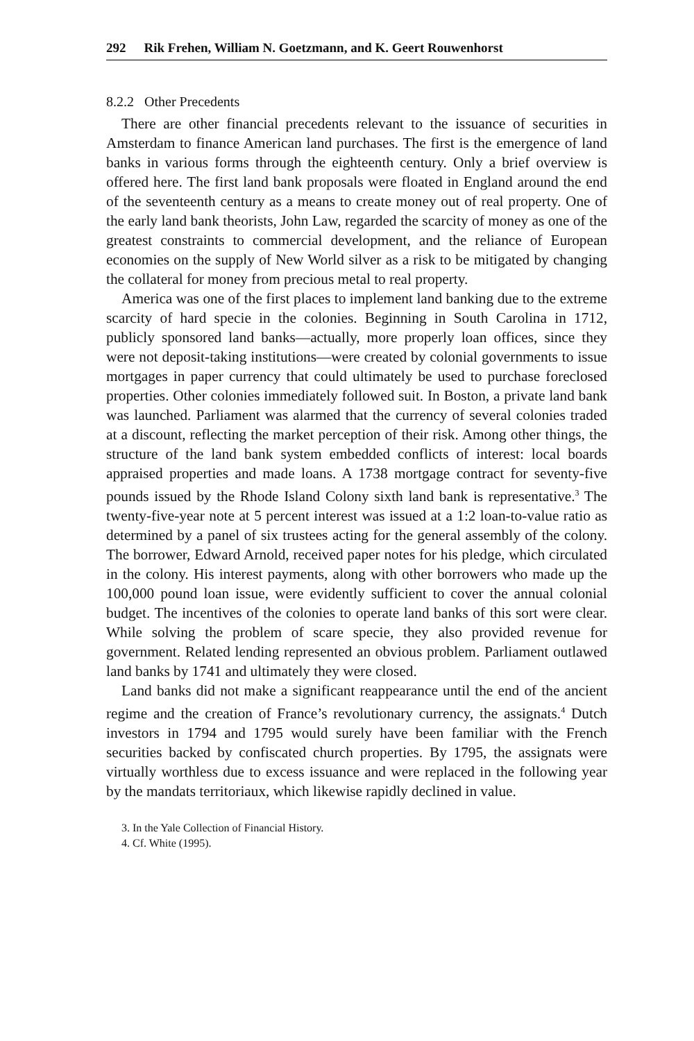292 Rik Frehen, William N. Goetzmann, and K. Geert Rouwenhorst
8.2.2 Other Precedents
There are other financial precedents relevant to the issuance of securities in Amsterdam to finance American land purchases. The first is the emergence of land banks in various forms through the eighteenth century. Only a brief overview is offered here. The first land bank proposals were floated in England around the end of the seventeenth century as a means to create money out of real property. One of the early land bank theorists, John Law, regarded the scarcity of money as one of the greatest constraints to commercial development, and the reliance of European economies on the supply of New World silver as a risk to be mitigated by changing the collateral for money from precious metal to real property.
America was one of the first places to implement land banking due to the extreme scarcity of hard specie in the colonies. Beginning in South Carolina in 1712, publicly sponsored land banks—actually, more properly loan offices, since they were not deposit-taking institutions—were created by colonial governments to issue mortgages in paper currency that could ultimately be used to purchase foreclosed properties. Other colonies immediately followed suit. In Boston, a private land bank was launched. Parliament was alarmed that the currency of several colonies traded at a discount, reflecting the market perception of their risk. Among other things, the structure of the land bank system embedded conflicts of interest: local boards appraised properties and made loans. A 1738 mortgage contract for seventy-five pounds issued by the Rhode Island Colony sixth land bank is representative.<sup>3</sup> The twenty-five-year note at 5 percent interest was issued at a 1:2 loan-to-value ratio as determined by a panel of six trustees acting for the general assembly of the colony. The borrower, Edward Arnold, received paper notes for his pledge, which circulated in the colony. His interest payments, along with other borrowers who made up the 100,000 pound loan issue, were evidently sufficient to cover the annual colonial budget. The incentives of the colonies to operate land banks of this sort were clear. While solving the problem of scare specie, they also provided revenue for government. Related lending represented an obvious problem. Parliament outlawed land banks by 1741 and ultimately they were closed.
Land banks did not make a significant reappearance until the end of the ancient regime and the creation of France’s revolutionary currency, the assignats.<sup>4</sup> Dutch investors in 1794 and 1795 would surely have been familiar with the French securities backed by confiscated church properties. By 1795, the assignats were virtually worthless due to excess issuance and were replaced in the following year by the mandats territoriaux, which likewise rapidly declined in value.
3. In the Yale Collection of Financial History.
4. Cf. White (1995).